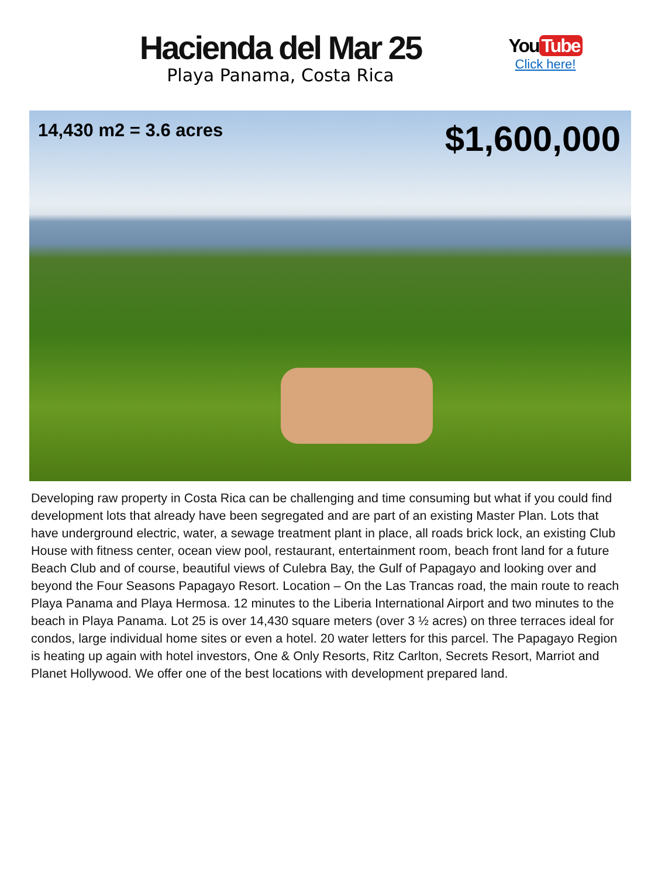Hacienda del Mar 25
Playa Panama, Costa Rica
You Tube
Click here!
14,430 m2 = 3.6 acres
$1,600,000
Developing raw property in Costa Rica can be challenging and time consuming but what if you could find development lots that already have been segregated and are part of an existing Master Plan. Lots that have underground electric, water, a sewage treatment plant in place, all roads brick lock, an existing Club House with fitness center, ocean view pool, restaurant, entertainment room, beach front land for a future Beach Club and of course, beautiful views of Culebra Bay, the Gulf of Papagayo and looking over and beyond the Four Seasons Papagayo Resort. Location – On the Las Trancas road, the main route to reach Playa Panama and Playa Hermosa. 12 minutes to the Liberia International Airport and two minutes to the beach in Playa Panama. Lot 25 is over 14,430 square meters (over 3 ½ acres) on three terraces ideal for condos, large individual home sites or even a hotel. 20 water letters for this parcel. The Papagayo Region is heating up again with hotel investors, One & Only Resorts, Ritz Carlton, Secrets Resort, Marriot and Planet Hollywood. We offer one of the best locations with development prepared land.